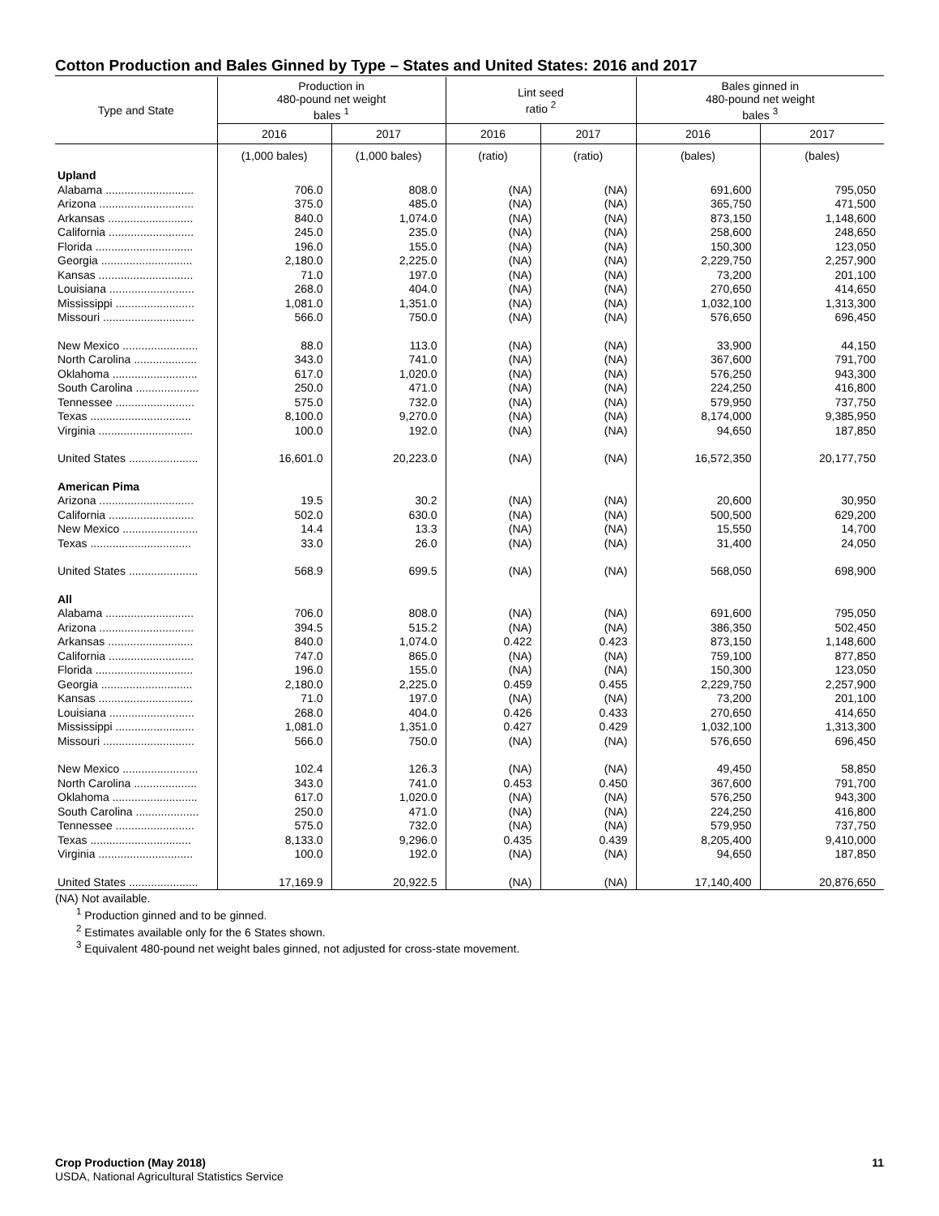Cotton Production and Bales Ginned by Type – States and United States: 2016 and 2017
| Type and State | Production in 480-pound net weight bales <sup>1</sup> | | Lint seed ratio <sup>2</sup> | | Bales ginned in 480-pound net weight bales <sup>3</sup> | |
| --- | --- | --- | --- | --- | --- | --- |
| | 2016 | 2017 | 2016 | 2017 | 2016 | 2017 |
| | (1,000 bales) | (1,000 bales) | (ratio) | (ratio) | (bales) | (bales) |
| Upland | | | | | | |
| Alabama ............................ | 706.0 | 808.0 | (NA) | (NA) | 691,600 | 795,050 |
| Arizona .............................. | 375.0 | 485.0 | (NA) | (NA) | 365,750 | 471,500 |
| Arkansas ........................... | 840.0 | 1,074.0 | (NA) | (NA) | 873,150 | 1,148,600 |
| California ........................... | 245.0 | 235.0 | (NA) | (NA) | 258,600 | 248,650 |
| Florida ............................... | 196.0 | 155.0 | (NA) | (NA) | 150,300 | 123,050 |
| Georgia ............................. | 2,180.0 | 2,225.0 | (NA) | (NA) | 2,229,750 | 2,257,900 |
| Kansas .............................. | 71.0 | 197.0 | (NA) | (NA) | 73,200 | 201,100 |
| Louisiana ........................... | 268.0 | 404.0 | (NA) | (NA) | 270,650 | 414,650 |
| Mississippi ......................... | 1,081.0 | 1,351.0 | (NA) | (NA) | 1,032,100 | 1,313,300 |
| Missouri ............................. | 566.0 | 750.0 | (NA) | (NA) | 576,650 | 696,450 |
| New Mexico ........................ | 88.0 | 113.0 | (NA) | (NA) | 33,900 | 44,150 |
| North Carolina .................... | 343.0 | 741.0 | (NA) | (NA) | 367,600 | 791,700 |
| Oklahoma ........................... | 617.0 | 1,020.0 | (NA) | (NA) | 576,250 | 943,300 |
| South Carolina .................... | 250.0 | 471.0 | (NA) | (NA) | 224,250 | 416,800 |
| Tennessee ......................... | 575.0 | 732.0 | (NA) | (NA) | 579,950 | 737,750 |
| Texas ................................ | 8,100.0 | 9,270.0 | (NA) | (NA) | 8,174,000 | 9,385,950 |
| Virginia .............................. | 100.0 | 192.0 | (NA) | (NA) | 94,650 | 187,850 |
| United States ...................... | 16,601.0 | 20,223.0 | (NA) | (NA) | 16,572,350 | 20,177,750 |
| American Pima | | | | | | |
| Arizona .............................. | 19.5 | 30.2 | (NA) | (NA) | 20,600 | 30,950 |
| California ........................... | 502.0 | 630.0 | (NA) | (NA) | 500,500 | 629,200 |
| New Mexico ........................ | 14.4 | 13.3 | (NA) | (NA) | 15,550 | 14,700 |
| Texas ................................ | 33.0 | 26.0 | (NA) | (NA) | 31,400 | 24,050 |
| United States ...................... | 568.9 | 699.5 | (NA) | (NA) | 568,050 | 698,900 |
| All | | | | | | |
| Alabama ............................ | 706.0 | 808.0 | (NA) | (NA) | 691,600 | 795,050 |
| Arizona .............................. | 394.5 | 515.2 | (NA) | (NA) | 386,350 | 502,450 |
| Arkansas ........................... | 840.0 | 1,074.0 | 0.422 | 0.423 | 873,150 | 1,148,600 |
| California ........................... | 747.0 | 865.0 | (NA) | (NA) | 759,100 | 877,850 |
| Florida ............................... | 196.0 | 155.0 | (NA) | (NA) | 150,300 | 123,050 |
| Georgia ............................. | 2,180.0 | 2,225.0 | 0.459 | 0.455 | 2,229,750 | 2,257,900 |
| Kansas .............................. | 71.0 | 197.0 | (NA) | (NA) | 73,200 | 201,100 |
| Louisiana ........................... | 268.0 | 404.0 | 0.426 | 0.433 | 270,650 | 414,650 |
| Mississippi ......................... | 1,081.0 | 1,351.0 | 0.427 | 0.429 | 1,032,100 | 1,313,300 |
| Missouri ............................. | 566.0 | 750.0 | (NA) | (NA) | 576,650 | 696,450 |
| New Mexico ........................ | 102.4 | 126.3 | (NA) | (NA) | 49,450 | 58,850 |
| North Carolina .................... | 343.0 | 741.0 | 0.453 | 0.450 | 367,600 | 791,700 |
| Oklahoma ........................... | 617.0 | 1,020.0 | (NA) | (NA) | 576,250 | 943,300 |
| South Carolina .................... | 250.0 | 471.0 | (NA) | (NA) | 224,250 | 416,800 |
| Tennessee ......................... | 575.0 | 732.0 | (NA) | (NA) | 579,950 | 737,750 |
| Texas ................................ | 8,133.0 | 9,296.0 | 0.435 | 0.439 | 8,205,400 | 9,410,000 |
| Virginia .............................. | 100.0 | 192.0 | (NA) | (NA) | 94,650 | 187,850 |
| United States ...................... | 17,169.9 | 20,922.5 | (NA) | (NA) | 17,140,400 | 20,876,650 |
(NA) Not available.
<sup>1</sup> Production ginned and to be ginned.
<sup>2</sup> Estimates available only for the 6 States shown.
<sup>3</sup> Equivalent 480-pound net weight bales ginned, not adjusted for cross-state movement.
Crop Production (May 2018) 11
USDA, National Agricultural Statistics Service